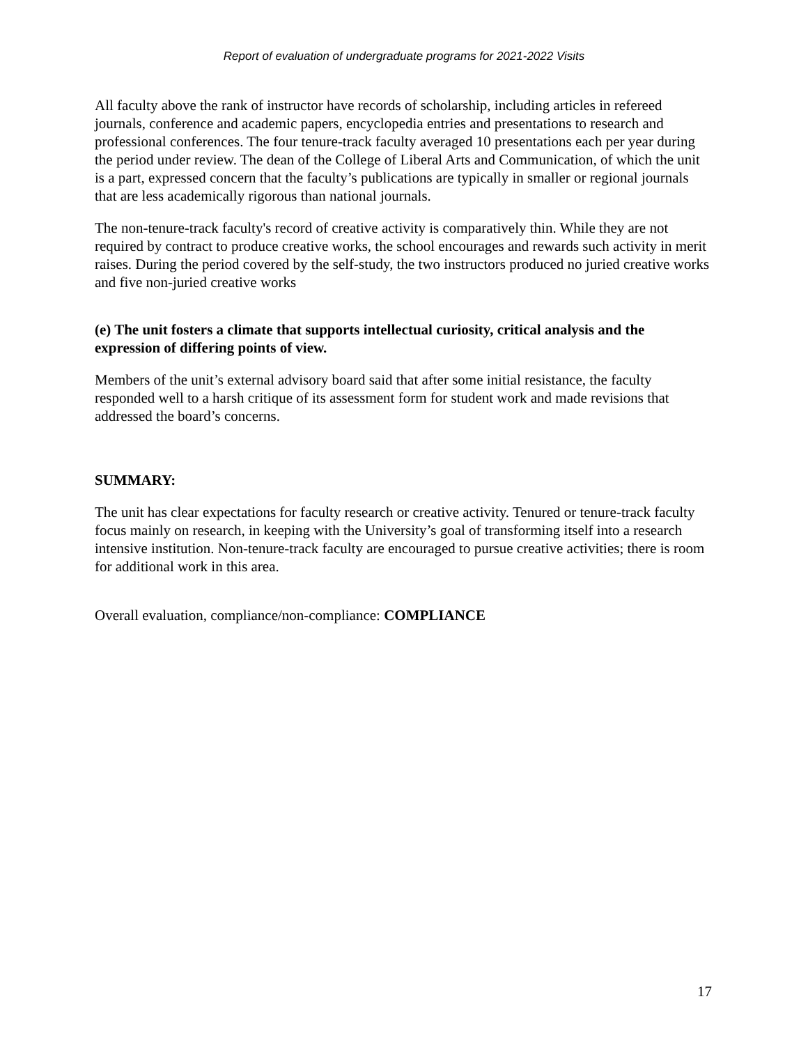Report of evaluation of undergraduate programs for 2021-2022 Visits
All faculty above the rank of instructor have records of scholarship, including articles in refereed journals, conference and academic papers, encyclopedia entries and presentations to research and professional conferences. The four tenure-track faculty averaged 10 presentations each per year during the period under review. The dean of the College of Liberal Arts and Communication, of which the unit is a part, expressed concern that the faculty’s publications are typically in smaller or regional journals that are less academically rigorous than national journals.
The non-tenure-track faculty's record of creative activity is comparatively thin. While they are not required by contract to produce creative works, the school encourages and rewards such activity in merit raises. During the period covered by the self-study, the two instructors produced no juried creative works and five non-juried creative works
(e) The unit fosters a climate that supports intellectual curiosity, critical analysis and the expression of differing points of view.
Members of the unit’s external advisory board said that after some initial resistance, the faculty responded well to a harsh critique of its assessment form for student work and made revisions that addressed the board’s concerns.
SUMMARY:
The unit has clear expectations for faculty research or creative activity. Tenured or tenure-track faculty focus mainly on research, in keeping with the University’s goal of transforming itself into a research intensive institution. Non-tenure-track faculty are encouraged to pursue creative activities; there is room for additional work in this area.
Overall evaluation, compliance/non-compliance: COMPLIANCE
17